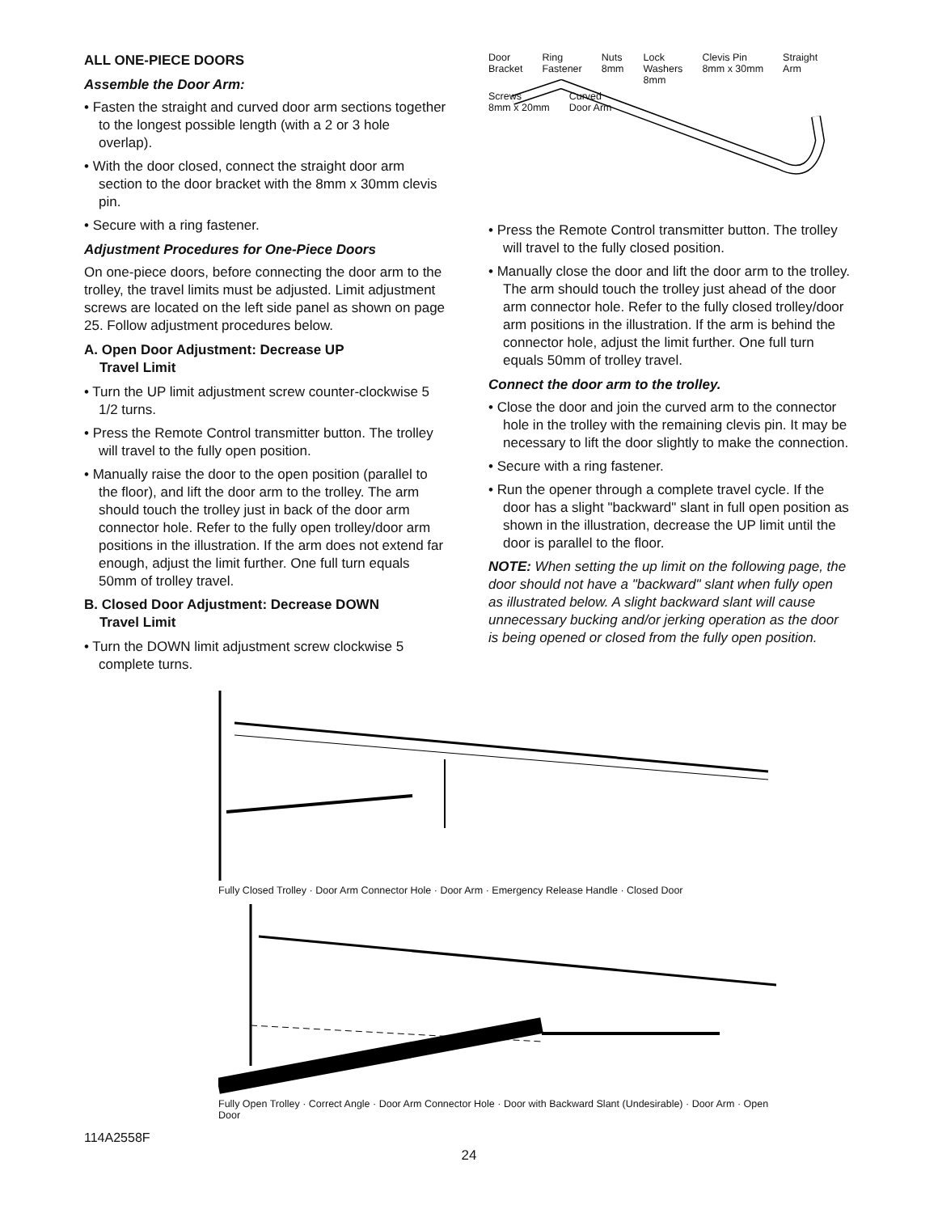ALL ONE-PIECE DOORS
Assemble the Door Arm:
• Fasten the straight and curved door arm sections together to the longest possible length (with a 2 or 3 hole overlap).
• With the door closed, connect the straight door arm section to the door bracket with the 8mm x 30mm clevis pin.
• Secure with a ring fastener.
Adjustment Procedures for One-Piece Doors
On one-piece doors, before connecting the door arm to the trolley, the travel limits must be adjusted. Limit adjustment screws are located on the left side panel as shown on page 25. Follow adjustment procedures below.
A. Open Door Adjustment: Decrease UP
Travel Limit
• Turn the UP limit adjustment screw counter-clockwise 5 1/2 turns.
• Press the Remote Control transmitter button. The trolley will travel to the fully open position.
• Manually raise the door to the open position (parallel to the floor), and lift the door arm to the trolley. The arm should touch the trolley just in back of the door arm connector hole. Refer to the fully open trolley/door arm positions in the illustration. If the arm does not extend far enough, adjust the limit further. One full turn equals 50mm of trolley travel.
B. Closed Door Adjustment: Decrease DOWN
Travel Limit
• Turn the DOWN limit adjustment screw clockwise 5 complete turns.
Door
Bracket Ring
Fastener Nuts
8mm Lock
Washers
8mm Clevis Pin
8mm x 30mm Straight
Arm Screws
8mm x 20mm Curved
Door Arm
• Press the Remote Control transmitter button. The trolley will travel to the fully closed position.
• Manually close the door and lift the door arm to the trolley. The arm should touch the trolley just ahead of the door arm connector hole. Refer to the fully closed trolley/door arm positions in the illustration. If the arm is behind the connector hole, adjust the limit further. One full turn equals 50mm of trolley travel.
Connect the door arm to the trolley.
• Close the door and join the curved arm to the connector hole in the trolley with the remaining clevis pin. It may be necessary to lift the door slightly to make the connection.
• Secure with a ring fastener.
• Run the opener through a complete travel cycle. If the door has a slight "backward" slant in full open position as shown in the illustration, decrease the UP limit until the door is parallel to the floor.
NOTE: When setting the up limit on the following page, the door should not have a "backward" slant when fully open as illustrated below. A slight backward slant will cause unnecessary bucking and/or jerking operation as the door is being opened or closed from the fully open position.
Fully Closed Trolley · Door Arm Connector Hole · Door Arm · Emergency Release Handle · Closed Door
Fully Open Trolley · Correct Angle · Door Arm Connector Hole · Door with Backward Slant (Undesirable) · Door Arm · Open Door
114A2558F
24